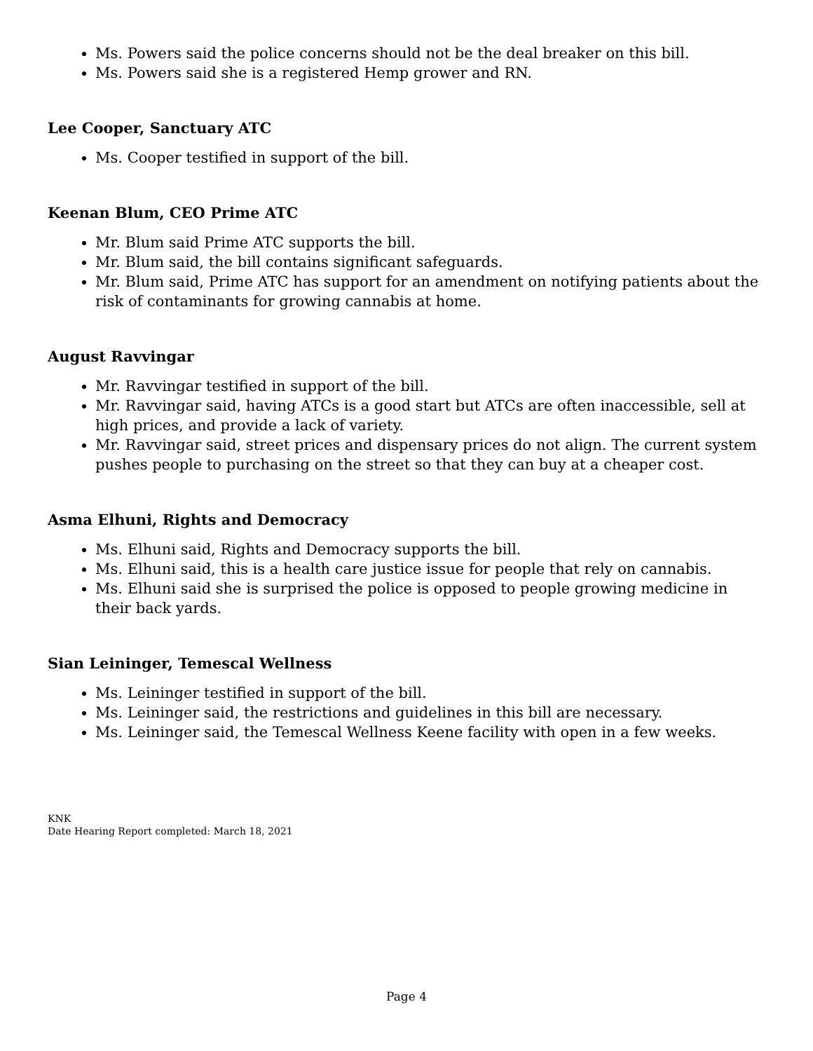Ms. Powers said the police concerns should not be the deal breaker on this bill.
Ms. Powers said she is a registered Hemp grower and RN.
Lee Cooper, Sanctuary ATC
Ms. Cooper testified in support of the bill.
Keenan Blum, CEO Prime ATC
Mr. Blum said Prime ATC supports the bill.
Mr. Blum said, the bill contains significant safeguards.
Mr. Blum said, Prime ATC has support for an amendment on notifying patients about the risk of contaminants for growing cannabis at home.
August Ravvingar
Mr. Ravvingar testified in support of the bill.
Mr. Ravvingar said, having ATCs is a good start but ATCs are often inaccessible, sell at high prices, and provide a lack of variety.
Mr. Ravvingar said, street prices and dispensary prices do not align. The current system pushes people to purchasing on the street so that they can buy at a cheaper cost.
Asma Elhuni, Rights and Democracy
Ms. Elhuni said, Rights and Democracy supports the bill.
Ms. Elhuni said, this is a health care justice issue for people that rely on cannabis.
Ms. Elhuni said she is surprised the police is opposed to people growing medicine in their back yards.
Sian Leininger, Temescal Wellness
Ms. Leininger testified in support of the bill.
Ms. Leininger said, the restrictions and guidelines in this bill are necessary.
Ms. Leininger said, the Temescal Wellness Keene facility with open in a few weeks.
KNK
Date Hearing Report completed: March 18, 2021
Page 4